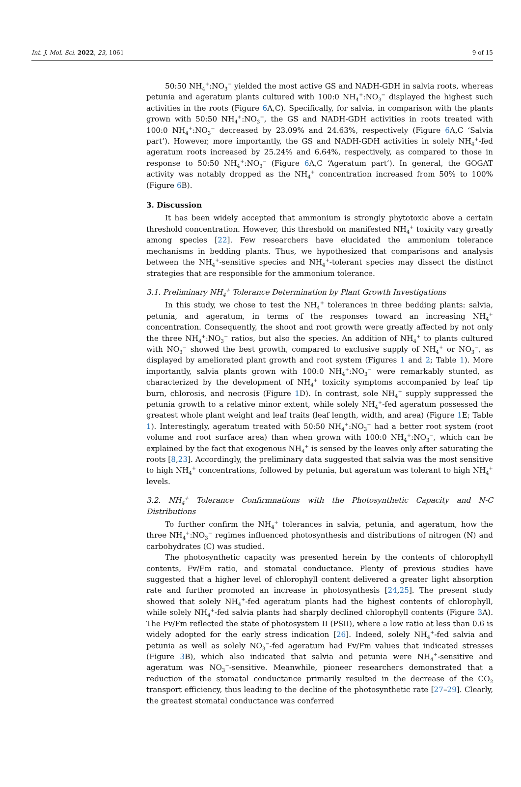Int. J. Mol. Sci. 2022, 23, 1061 9 of 15
50:50 NH<sub>4</sub><sup>+</sup>:NO<sub>3</sub><sup>−</sup> yielded the most active GS and NADH-GDH in salvia roots, whereas petunia and ageratum plants cultured with 100:0 NH<sub>4</sub><sup>+</sup>:NO<sub>3</sub><sup>−</sup> displayed the highest such activities in the roots (Figure 6 A,C). Specifically, for salvia, in comparison with the plants grown with 50:50 NH<sub>4</sub><sup>+</sup>:NO<sub>3</sub><sup>−</sup>, the GS and NADH-GDH activities in roots treated with 100:0 NH<sub>4</sub><sup>+</sup>:NO<sub>3</sub><sup>−</sup> decreased by 23.09% and 24.63%, respectively (Figure 6 A,C ‘Salvia part’). However, more importantly, the GS and NADH-GDH activities in solely NH<sub>4</sub><sup>+</sup>-fed ageratum roots increased by 25.24% and 6.64%, respectively, as compared to those in response to 50:50 NH<sub>4</sub><sup>+</sup>:NO<sub>3</sub><sup>−</sup> (Figure 6 A,C ‘Ageratum part’). In general, the GOGAT activity was notably dropped as the NH<sub>4</sub><sup>+</sup> concentration increased from 50% to 100% (Figure 6 B).
3. Discussion
It has been widely accepted that ammonium is strongly phytotoxic above a certain threshold concentration. However, this threshold on manifested NH<sub>4</sub><sup>+</sup> toxicity vary greatly among species [22]. Few researchers have elucidated the ammonium tolerance mechanisms in bedding plants. Thus, we hypothesized that comparisons and analysis between the NH<sub>4</sub><sup>+</sup>-sensitive species and NH<sub>4</sub><sup>+</sup>-tolerant species may dissect the distinct strategies that are responsible for the ammonium tolerance.
3.1. Preliminary NH<sub>4</sub><sup>+</sup> Tolerance Determination by Plant Growth Investigations
In this study, we chose to test the NH<sub>4</sub><sup>+</sup> tolerances in three bedding plants: salvia, petunia, and ageratum, in terms of the responses toward an increasing NH<sub>4</sub><sup>+</sup> concentration. Consequently, the shoot and root growth were greatly affected by not only the three NH<sub>4</sub><sup>+</sup>:NO<sub>3</sub><sup>−</sup> ratios, but also the species. An addition of NH<sub>4</sub><sup>+</sup> to plants cultured with NO<sub>3</sub><sup>−</sup> showed the best growth, compared to exclusive supply of NH<sub>4</sub><sup>+</sup> or NO<sub>3</sub><sup>−</sup>, as displayed by ameliorated plant growth and root system (Figures 1 and 2; Table 1). More importantly, salvia plants grown with 100:0 NH<sub>4</sub><sup>+</sup>:NO<sub>3</sub><sup>−</sup> were remarkably stunted, as characterized by the development of NH<sub>4</sub><sup>+</sup> toxicity symptoms accompanied by leaf tip burn, chlorosis, and necrosis (Figure 1 D). In contrast, sole NH<sub>4</sub><sup>+</sup> supply suppressed the petunia growth to a relative minor extent, while solely NH<sub>4</sub><sup>+</sup>-fed ageratum possessed the greatest whole plant weight and leaf traits (leaf length, width, and area) (Figure 1 E; Table 1). Interestingly, ageratum treated with 50:50 NH<sub>4</sub><sup>+</sup>:NO<sub>3</sub><sup>−</sup> had a better root system (root volume and root surface area) than when grown with 100:0 NH<sub>4</sub><sup>+</sup>:NO<sub>3</sub><sup>−</sup>, which can be explained by the fact that exogenous NH<sub>4</sub><sup>+</sup> is sensed by the leaves only after saturating the roots [8,23]. Accordingly, the preliminary data suggested that salvia was the most sensitive to high NH<sub>4</sub><sup>+</sup> concentrations, followed by petunia, but ageratum was tolerant to high NH<sub>4</sub><sup>+</sup> levels.
3.2. NH<sub>4</sub><sup>+</sup> Tolerance Confirmnations with the Photosynthetic Capacity and N-C Distributions
To further confirm the NH<sub>4</sub><sup>+</sup> tolerances in salvia, petunia, and ageratum, how the three NH<sub>4</sub><sup>+</sup>:NO<sub>3</sub><sup>−</sup> regimes influenced photosynthesis and distributions of nitrogen (N) and carbohydrates (C) was studied.
The photosynthetic capacity was presented herein by the contents of chlorophyll contents, Fv/Fm ratio, and stomatal conductance. Plenty of previous studies have suggested that a higher level of chlorophyll content delivered a greater light absorption rate and further promoted an increase in photosynthesis [24,25]. The present study showed that solely NH<sub>4</sub><sup>+</sup>-fed ageratum plants had the highest contents of chlorophyll, while solely NH<sub>4</sub><sup>+</sup>-fed salvia plants had sharply declined chlorophyll contents (Figure 3 A). The Fv/Fm reflected the state of photosystem II (PSII), where a low ratio at less than 0.6 is widely adopted for the early stress indication [26]. Indeed, solely NH<sub>4</sub><sup>+</sup>-fed salvia and petunia as well as solely NO<sub>3</sub><sup>−</sup>-fed ageratum had Fv/Fm values that indicated stresses (Figure 3 B), which also indicated that salvia and petunia were NH<sub>4</sub><sup>+</sup>-sensitive and ageratum was NO<sub>3</sub><sup>−</sup>-sensitive. Meanwhile, pioneer researchers demonstrated that a reduction of the stomatal conductance primarily resulted in the decrease of the CO<sub>2</sub> transport efficiency, thus leading to the decline of the photosynthetic rate [27–29]. Clearly, the greatest stomatal conductance was conferred